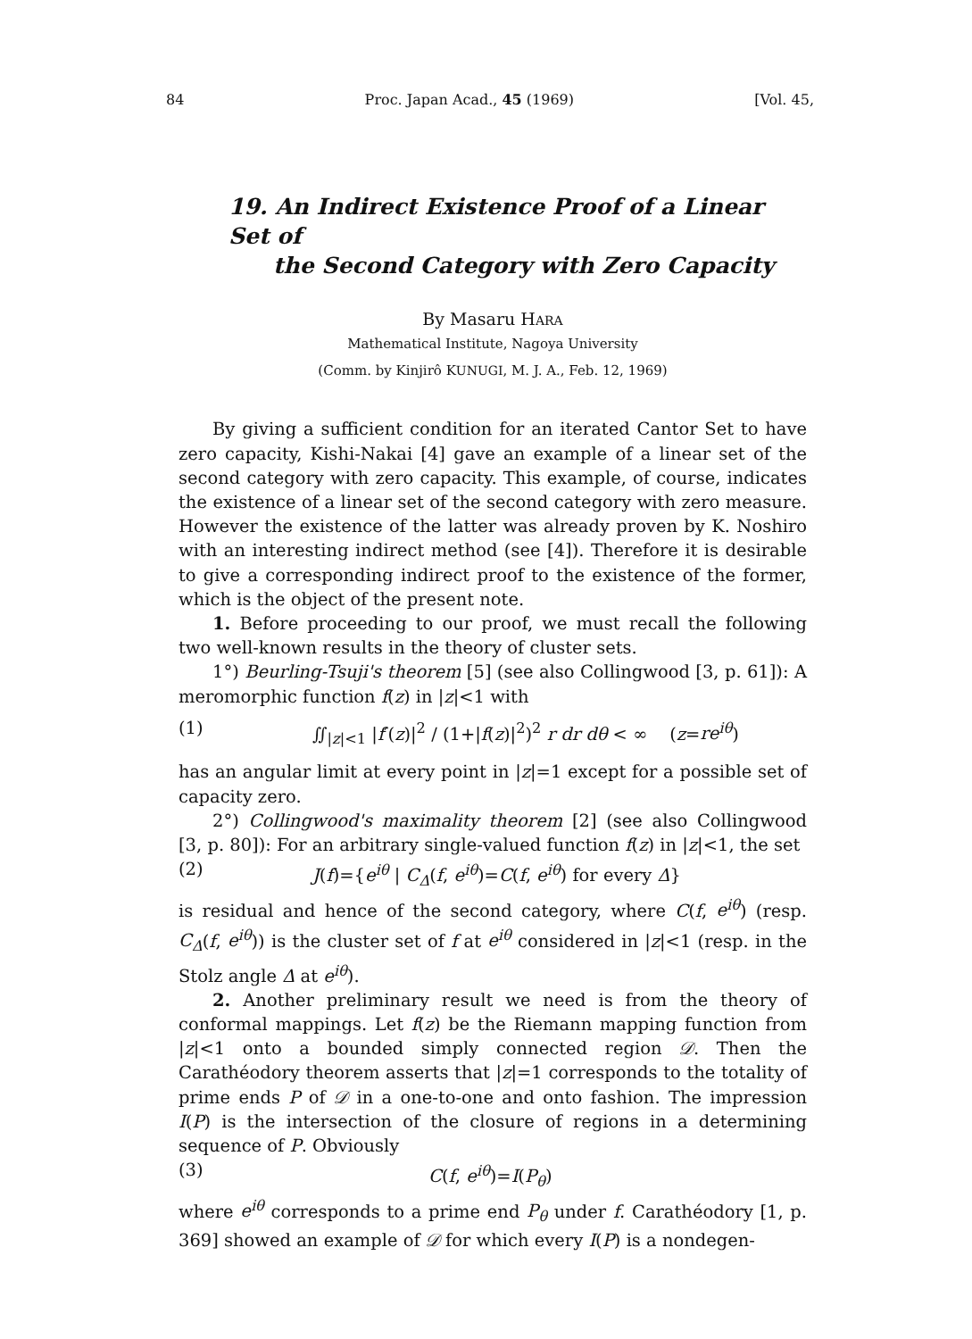84 Proc. Japan Acad., 45 (1969) [Vol. 45,
19. An Indirect Existence Proof of a Linear Set of
the Second Category with Zero Capacity
By Masaru HARA
Mathematical Institute, Nagoya University
(Comm. by Kinjirô KUNUGI, M. J. A., Feb. 12, 1969)
By giving a sufficient condition for an iterated Cantor Set to have zero capacity, Kishi-Nakai [4] gave an example of a linear set of the second category with zero capacity. This example, of course, indicates the existence of a linear set of the second category with zero measure. However the existence of the latter was already proven by K. Noshiro with an interesting indirect method (see [4]). Therefore it is desirable to give a corresponding indirect proof to the existence of the former, which is the object of the present note.
1. Before proceeding to our proof, we must recall the following two well-known results in the theory of cluster sets.
1°) Beurling-Tsuji's theorem [5] (see also Collingwood [3, p. 61]): A meromorphic function f(z) in |z|<1 with
(1) ∬<sub>|z|<1</sub> |f′(z)|<sup>2</sup> / (1+|f(z)|<sup>2</sup>)<sup>2</sup> r dr dθ < ∞ (z=re<sup>iθ</sup>)
has an angular limit at every point in |z|=1 except for a possible set of capacity zero.
2°) Collingwood's maximality theorem [2] (see also Collingwood [3, p. 80]): For an arbitrary single-valued function f(z) in |z|<1, the set
(2) J(f)={e<sup>iθ</sup> | C<sub>Δ</sub>(f, e<sup>iθ</sup>)=C(f, e<sup>iθ</sup>) for every Δ}
is residual and hence of the second category, where C(f, e<sup>iθ</sup>) (resp. C<sub>Δ</sub>(f, e<sup>iθ</sup>)) is the cluster set of f at e<sup>iθ</sup> considered in |z|<1 (resp. in the Stolz angle Δ at e<sup>iθ</sup>).
2. Another preliminary result we need is from the theory of conformal mappings. Let f(z) be the Riemann mapping function from |z|<1 onto a bounded simply connected region 𝒟. Then the Carathéodory theorem asserts that |z|=1 corresponds to the totality of prime ends P of 𝒟 in a one-to-one and onto fashion. The impression I(P) is the intersection of the closure of regions in a determining sequence of P. Obviously
(3) C(f, e<sup>iθ</sup>)=I(P<sub>θ</sub>)
where e<sup>iθ</sup> corresponds to a prime end P<sub>θ</sub> under f. Carathéodory [1, p. 369] showed an example of 𝒟 for which every I(P) is a nondegen-